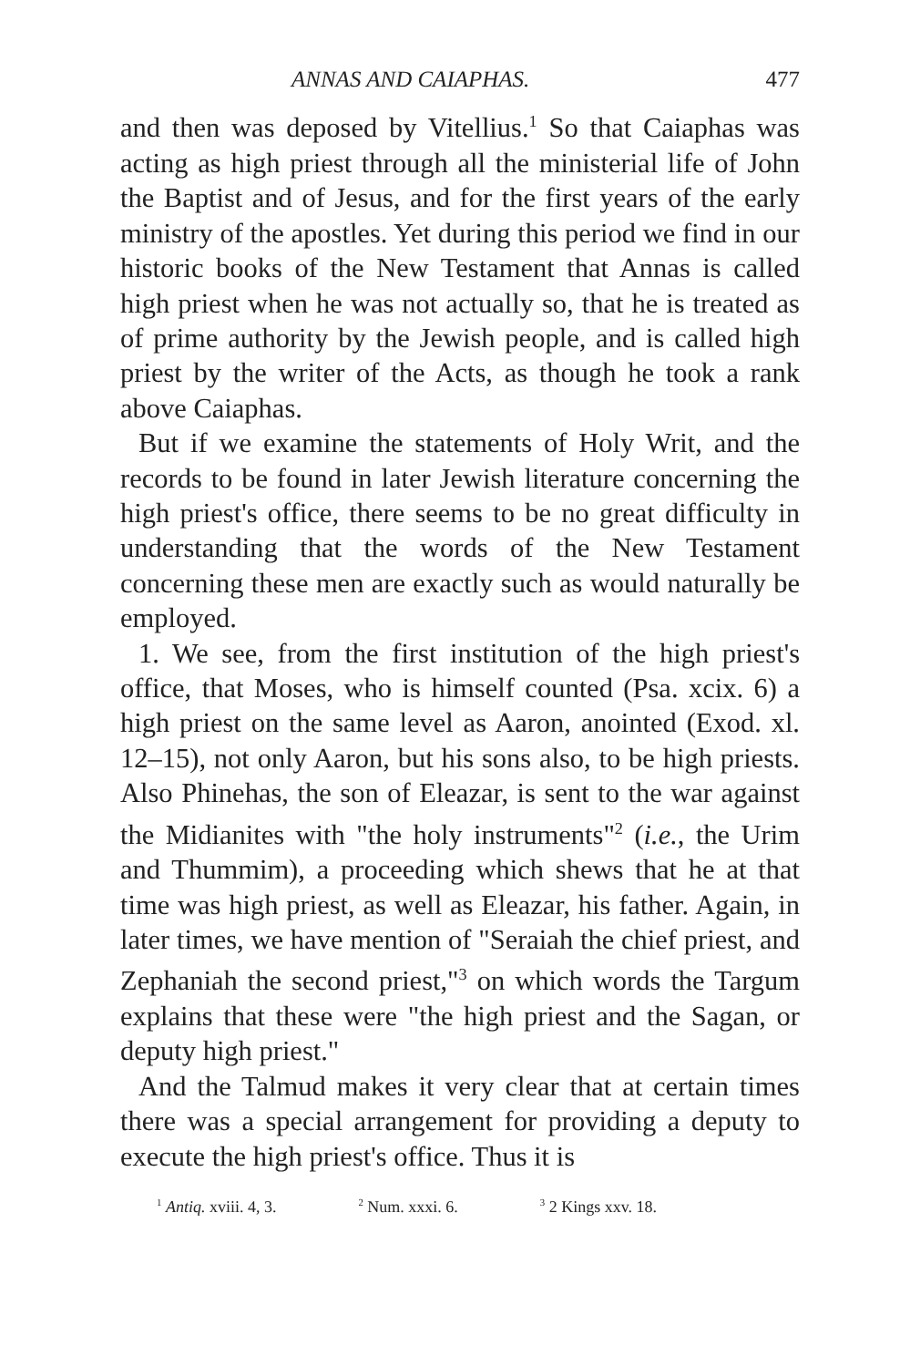ANNAS AND CAIAPHAS. 477
and then was deposed by Vitellius.<sup>1</sup> So that Caiaphas was acting as high priest through all the ministerial life of John the Baptist and of Jesus, and for the first years of the early ministry of the apostles. Yet during this period we find in our historic books of the New Testament that Annas is called high priest when he was not actually so, that he is treated as of prime authority by the Jewish people, and is called high priest by the writer of the Acts, as though he took a rank above Caiaphas.
But if we examine the statements of Holy Writ, and the records to be found in later Jewish literature concerning the high priest's office, there seems to be no great difficulty in understanding that the words of the New Testament concerning these men are exactly such as would naturally be employed.
1. We see, from the first institution of the high priest's office, that Moses, who is himself counted (Psa. xcix. 6) a high priest on the same level as Aaron, anointed (Exod. xl. 12–15), not only Aaron, but his sons also, to be high priests. Also Phinehas, the son of Eleazar, is sent to the war against the Midianites with "the holy instruments"<sup>2</sup> (i.e., the Urim and Thummim), a proceeding which shews that he at that time was high priest, as well as Eleazar, his father. Again, in later times, we have mention of "Seraiah the chief priest, and Zephaniah the second priest,"<sup>3</sup> on which words the Targum explains that these were "the high priest and the Sagan, or deputy high priest."
And the Talmud makes it very clear that at certain times there was a special arrangement for providing a deputy to execute the high priest's office. Thus it is
<sup>1</sup> Antiq. xviii. 4, 3. <sup>2</sup> Num. xxxi. 6. <sup>3</sup> 2 Kings xxv. 18.